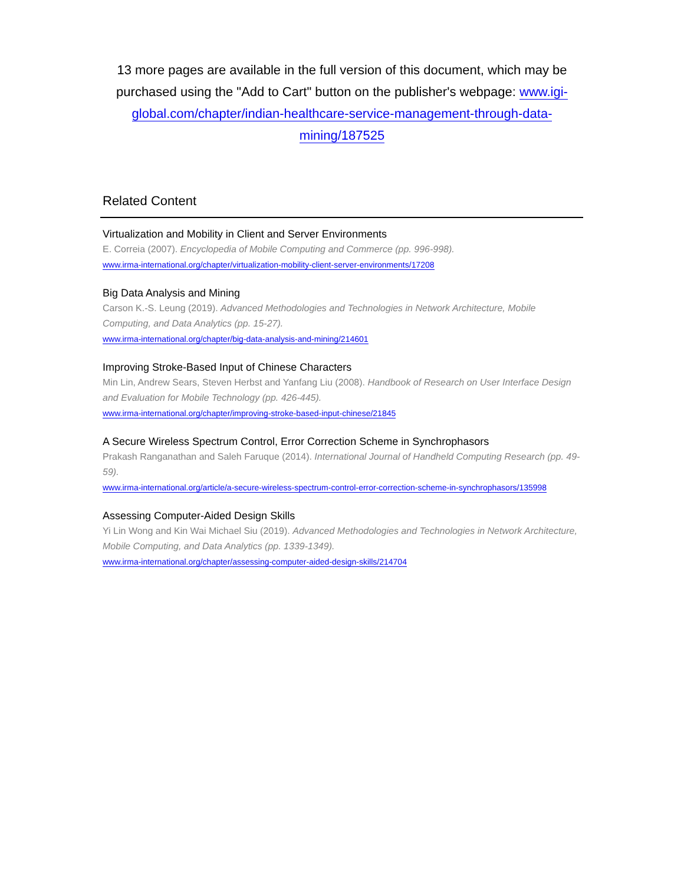13 more pages are available in the full version of this document, which may be purchased using the "Add to Cart" button on the publisher's webpage: www.igi-global.com/chapter/indian-healthcare-service-management-through-data-mining/187525
Related Content
Virtualization and Mobility in Client and Server Environments
E. Correia (2007). Encyclopedia of Mobile Computing and Commerce (pp. 996-998).
www.irma-international.org/chapter/virtualization-mobility-client-server-environments/17208
Big Data Analysis and Mining
Carson K.-S. Leung (2019). Advanced Methodologies and Technologies in Network Architecture, Mobile Computing, and Data Analytics (pp. 15-27).
www.irma-international.org/chapter/big-data-analysis-and-mining/214601
Improving Stroke-Based Input of Chinese Characters
Min Lin, Andrew Sears, Steven Herbst and Yanfang Liu (2008). Handbook of Research on User Interface Design and Evaluation for Mobile Technology (pp. 426-445).
www.irma-international.org/chapter/improving-stroke-based-input-chinese/21845
A Secure Wireless Spectrum Control, Error Correction Scheme in Synchrophasors
Prakash Ranganathan and Saleh Faruque (2014). International Journal of Handheld Computing Research (pp. 49-59).
www.irma-international.org/article/a-secure-wireless-spectrum-control-error-correction-scheme-in-synchrophasors/135998
Assessing Computer-Aided Design Skills
Yi Lin Wong and Kin Wai Michael Siu (2019). Advanced Methodologies and Technologies in Network Architecture, Mobile Computing, and Data Analytics (pp. 1339-1349).
www.irma-international.org/chapter/assessing-computer-aided-design-skills/214704